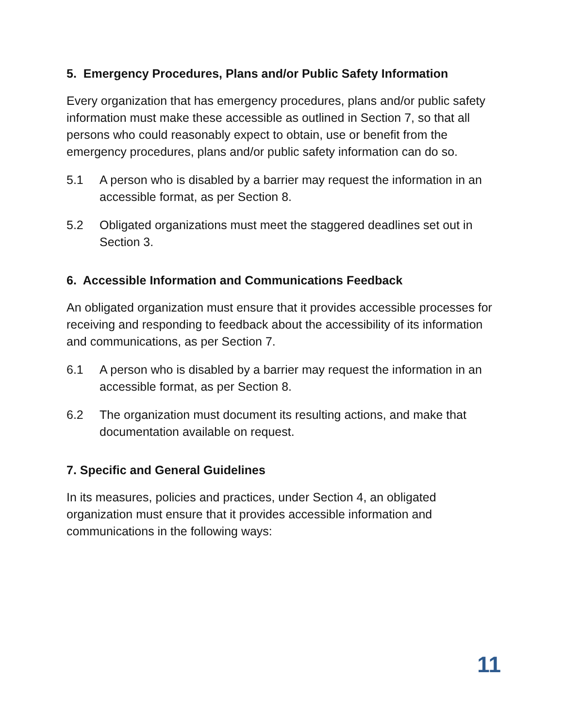5. Emergency Procedures, Plans and/or Public Safety Information
Every organization that has emergency procedures, plans and/or public safety information must make these accessible as outlined in Section 7, so that all persons who could reasonably expect to obtain, use or benefit from the emergency procedures, plans and/or public safety information can do so.
5.1 A person who is disabled by a barrier may request the information in an accessible format, as per Section 8.
5.2 Obligated organizations must meet the staggered deadlines set out in Section 3.
6. Accessible Information and Communications Feedback
An obligated organization must ensure that it provides accessible processes for receiving and responding to feedback about the accessibility of its information and communications, as per Section 7.
6.1 A person who is disabled by a barrier may request the information in an accessible format, as per Section 8.
6.2 The organization must document its resulting actions, and make that documentation available on request.
7. Specific and General Guidelines
In its measures, policies and practices, under Section 4, an obligated organization must ensure that it provides accessible information and communications in the following ways:
11